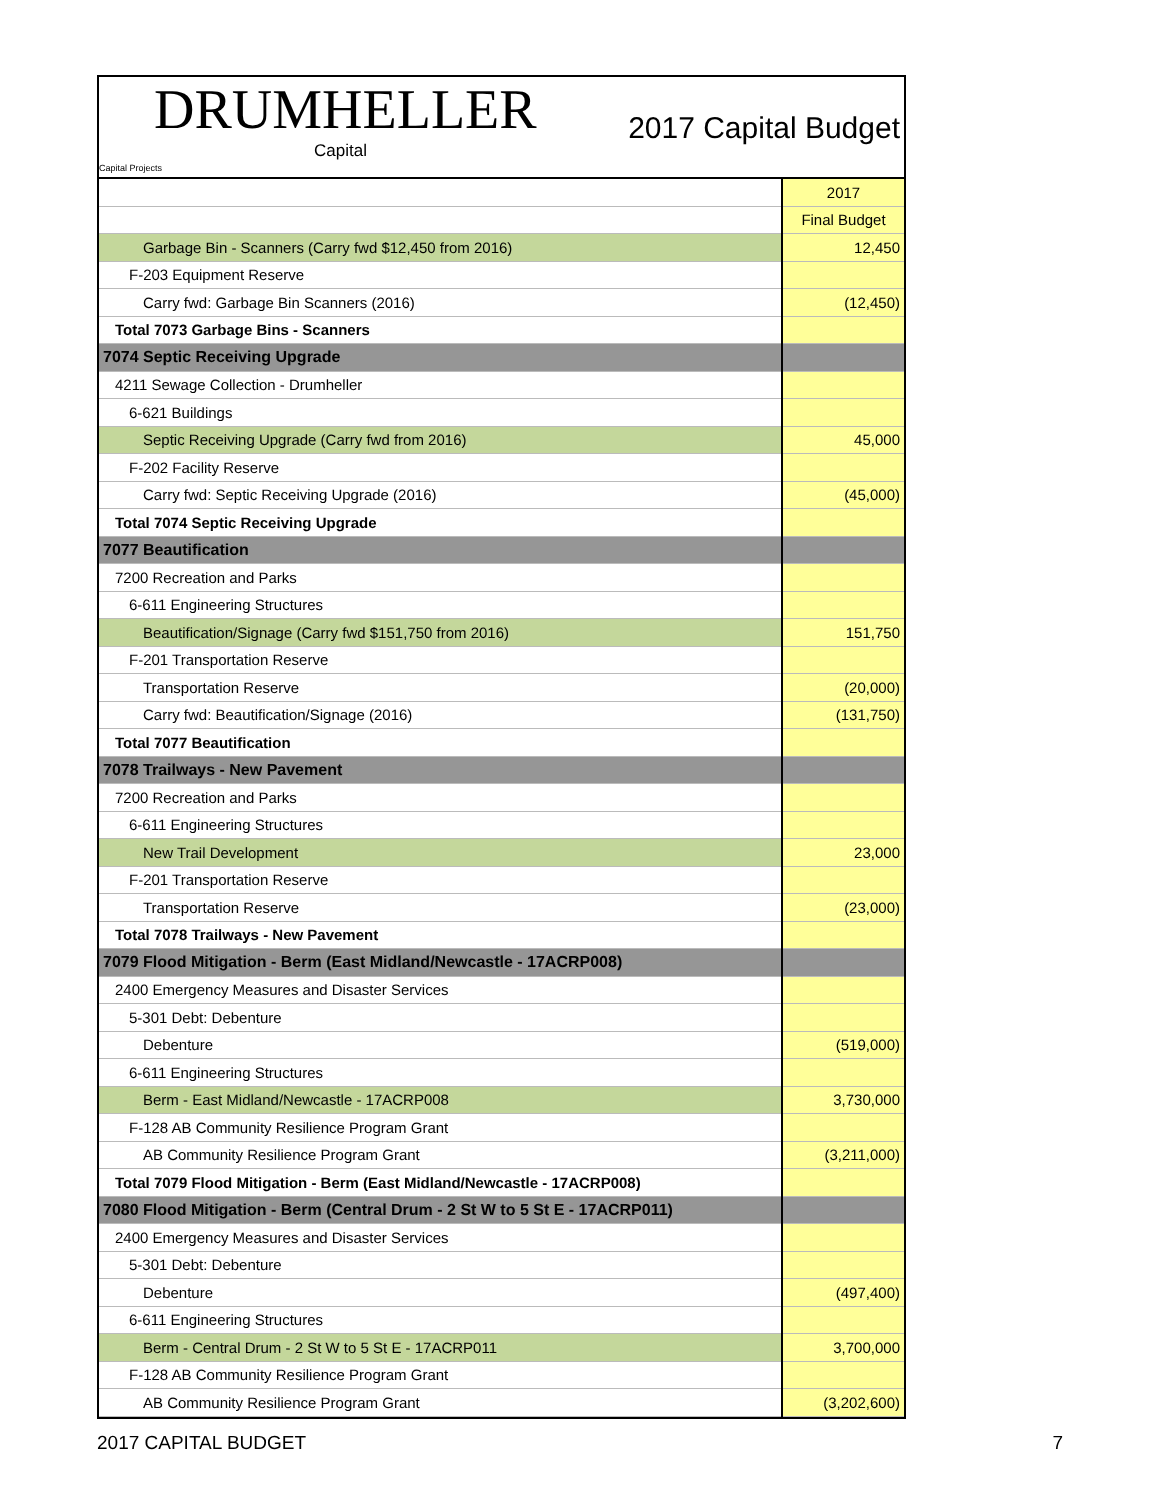DRUMHELLER
Capital
Capital Projects
2017 Capital Budget
| | 2017 |
| | Final Budget |
| Garbage Bin - Scanners (Carry fwd $12,450 from 2016) | 12,450 |
| F-203 Equipment Reserve | |
| Carry fwd: Garbage Bin Scanners (2016) | (12,450) |
| Total 7073 Garbage Bins - Scanners | |
| 7074 Septic Receiving Upgrade | |
| 4211 Sewage Collection - Drumheller | |
| 6-621 Buildings | |
| Septic Receiving Upgrade (Carry fwd from 2016) | 45,000 |
| F-202 Facility Reserve | |
| Carry fwd: Septic Receiving Upgrade (2016) | (45,000) |
| Total 7074 Septic Receiving Upgrade | |
| 7077 Beautification | |
| 7200 Recreation and Parks | |
| 6-611 Engineering Structures | |
| Beautification/Signage (Carry fwd $151,750 from 2016) | 151,750 |
| F-201 Transportation Reserve | |
| Transportation Reserve | (20,000) |
| Carry fwd: Beautification/Signage (2016) | (131,750) |
| Total 7077 Beautification | |
| 7078 Trailways - New Pavement | |
| 7200 Recreation and Parks | |
| 6-611 Engineering Structures | |
| New Trail Development | 23,000 |
| F-201 Transportation Reserve | |
| Transportation Reserve | (23,000) |
| Total 7078 Trailways - New Pavement | |
| 7079 Flood Mitigation - Berm (East Midland/Newcastle - 17ACRP008) | |
| 2400 Emergency Measures and Disaster Services | |
| 5-301 Debt: Debenture | |
| Debenture | (519,000) |
| 6-611 Engineering Structures | |
| Berm - East Midland/Newcastle - 17ACRP008 | 3,730,000 |
| F-128 AB Community Resilience Program Grant | |
| AB Community Resilience Program Grant | (3,211,000) |
| Total 7079 Flood Mitigation - Berm (East Midland/Newcastle - 17ACRP008) | |
| 7080 Flood Mitigation - Berm (Central Drum - 2 St W to 5 St E - 17ACRP011) | |
| 2400 Emergency Measures and Disaster Services | |
| 5-301 Debt: Debenture | |
| Debenture | (497,400) |
| 6-611 Engineering Structures | |
| Berm - Central Drum - 2 St W to 5 St E - 17ACRP011 | 3,700,000 |
| F-128 AB Community Resilience Program Grant | |
| AB Community Resilience Program Grant | (3,202,600) |
2017 CAPITAL BUDGET 7